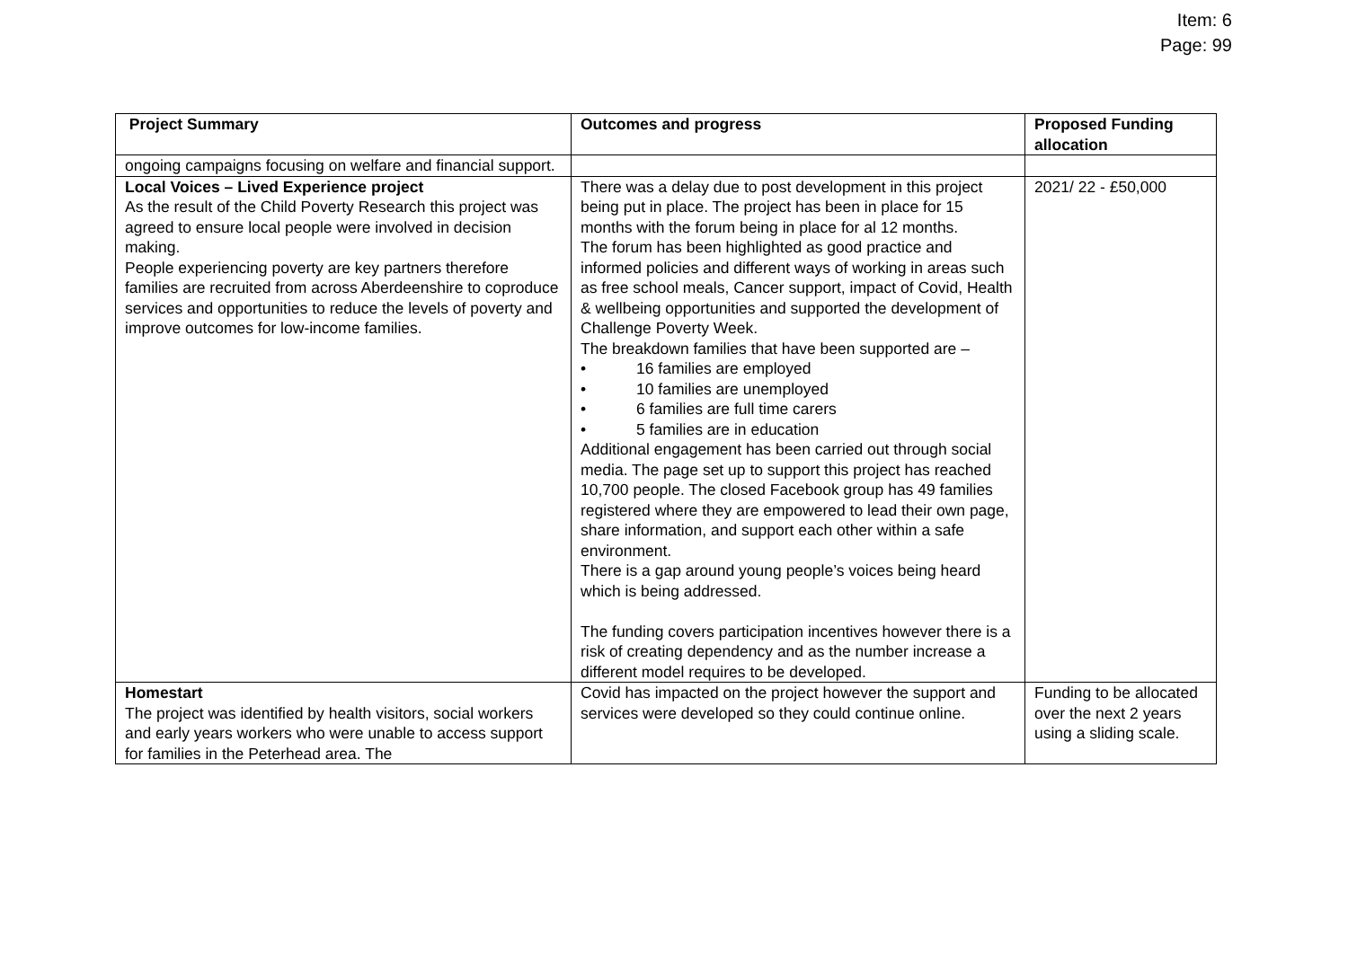Item: 6
Page: 99
| Project Summary | Outcomes and progress | Proposed Funding allocation |
| --- | --- | --- |
| ongoing campaigns focusing on welfare and financial support. | | |
| Local Voices – Lived Experience project As the result of the Child Poverty Research this project was agreed to ensure local people were involved in decision making. People experiencing poverty are key partners therefore families are recruited from across Aberdeenshire to coproduce services and opportunities to reduce the levels of poverty and improve outcomes for low-income families. | There was a delay due to post development in this project being put in place. The project has been in place for 15 months with the forum being in place for al 12 months. The forum has been highlighted as good practice and informed policies and different ways of working in areas such as free school meals, Cancer support, impact of Covid, Health & wellbeing opportunities and supported the development of Challenge Poverty Week. The breakdown families that have been supported are – • 16 families are employed • 10 families are unemployed • 6 families are full time carers • 5 families are in education Additional engagement has been carried out through social media. The page set up to support this project has reached 10,700 people. The closed Facebook group has 49 families registered where they are empowered to lead their own page, share information, and support each other within a safe environment. There is a gap around young people’s voices being heard which is being addressed. The funding covers participation incentives however there is a risk of creating dependency and as the number increase a different model requires to be developed. | 2021/ 22 - £50,000 |
| Homestart The project was identified by health visitors, social workers and early years workers who were unable to access support for families in the Peterhead area. The | Covid has impacted on the project however the support and services were developed so they could continue online. | Funding to be allocated over the next 2 years using a sliding scale. |